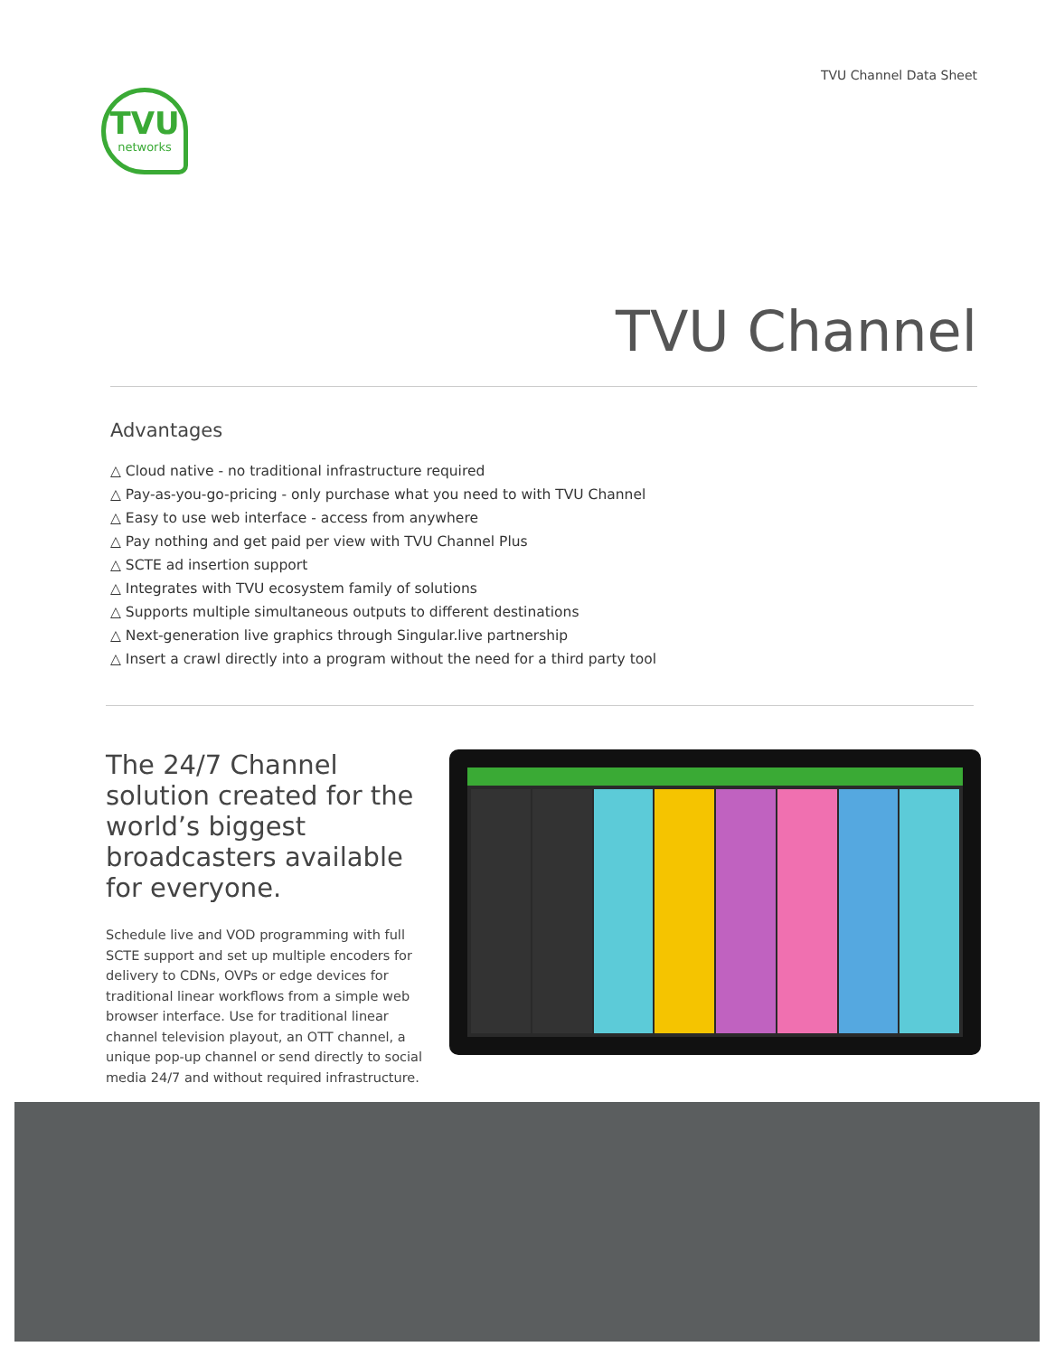TVU Channel Data Sheet
TVU
networks
TVU Channel
Advantages
△ Cloud native - no traditional infrastructure required
△ Pay-as-you-go-pricing - only purchase what you need to with TVU Channel
△ Easy to use web interface - access from anywhere
△ Pay nothing and get paid per view with TVU Channel Plus
△ SCTE ad insertion support
△ Integrates with TVU ecosystem family of solutions
△ Supports multiple simultaneous outputs to different destinations
△ Next-generation live graphics through Singular.live partnership
△ Insert a crawl directly into a program without the need for a third party tool
The 24/7 Channel solution created for the world’s biggest broadcasters available for everyone.
Schedule live and VOD programming with full SCTE support and set up multiple encoders for delivery to CDNs, OVPs or edge devices for traditional linear workflows from a simple web browser interface. Use for traditional linear channel television playout, an OTT channel, a unique pop-up channel or send directly to social media 24/7 and without required infrastructure.